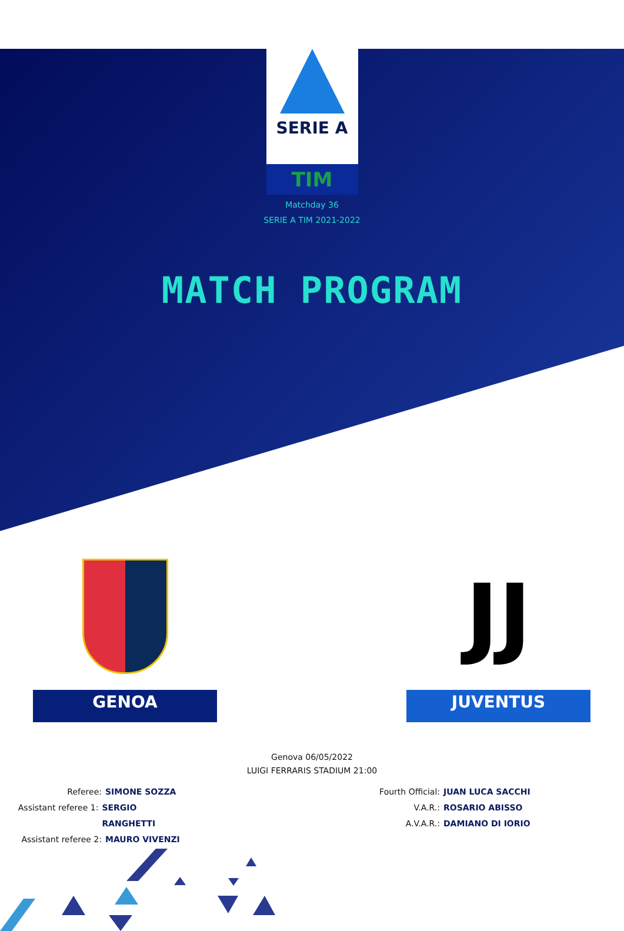SERIE A
TIM
Matchday 36
SERIE A TIM 2021-2022
MATCH PROGRAM
GENOA
JJ
JUVENTUS
Genova 06/05/2022
LUIGI FERRARIS STADIUM 21:00
Referee: SIMONE SOZZA
Assistant referee 1: SERGIO RANGHETTI
Assistant referee 2: MAURO VIVENZI
Fourth Official: JUAN LUCA SACCHI
V.A.R.: ROSARIO ABISSO
A.V.A.R.: DAMIANO DI IORIO